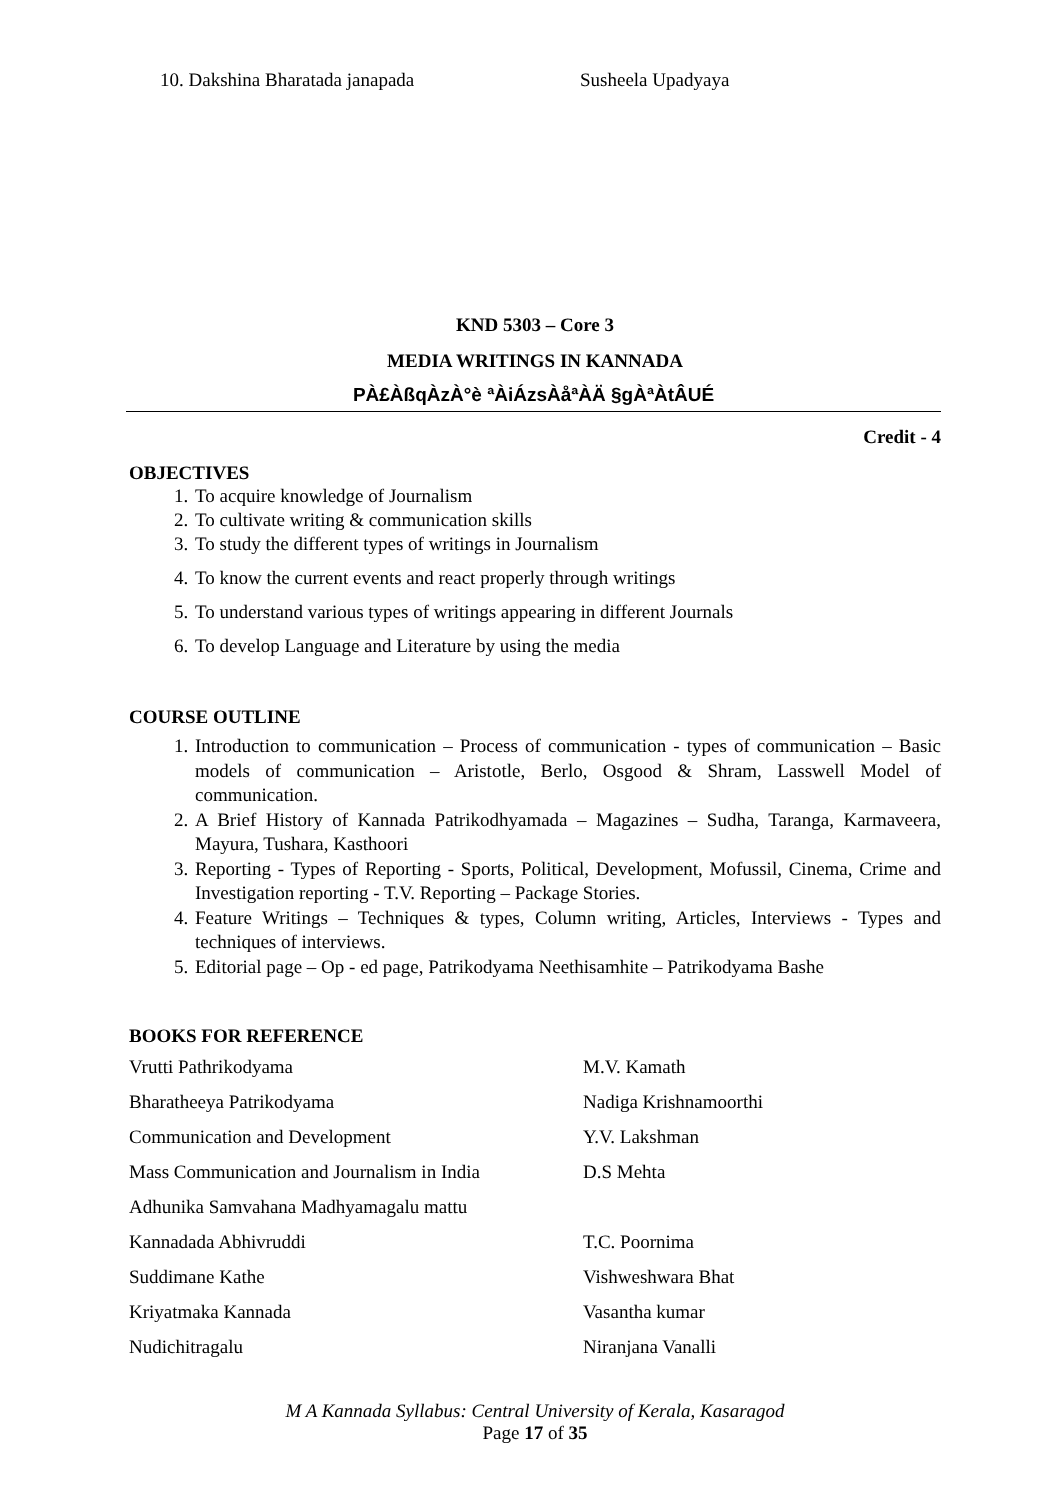10. Dakshina Bharatada janapada Susheela Upadyaya
KND 5303 – Core 3
MEDIA WRITINGS IN KANNADA
PÀ£ÀßqÀzÀ°è ªÀiÁzsÀåªÀÄ §gÀªÀtÂUÉ
Credit - 4
OBJECTIVES
1. To acquire knowledge of Journalism
2. To cultivate writing & communication skills
3. To study the different types of writings in Journalism
4. To know the current events and react properly through writings
5. To understand various types of writings appearing in different Journals
6. To develop Language and Literature by using the media
COURSE OUTLINE
1. Introduction to communication – Process of communication - types of communication – Basic models of communication – Aristotle, Berlo, Osgood & Shram, Lasswell Model of communication.
2. A Brief History of Kannada Patrikodhyamada – Magazines – Sudha, Taranga, Karmaveera, Mayura, Tushara, Kasthoori
3. Reporting - Types of Reporting - Sports, Political, Development, Mofussil, Cinema, Crime and Investigation reporting - T.V. Reporting – Package Stories.
4. Feature Writings – Techniques & types, Column writing, Articles, Interviews - Types and techniques of interviews.
5. Editorial page – Op - ed page, Patrikodyama Neethisamhite – Patrikodyama Bashe
BOOKS FOR REFERENCE
Vrutti Pathrikodyama M.V. Kamath
Bharatheeya Patrikodyama Nadiga Krishnamoorthi
Communication and Development Y.V. Lakshman
Mass Communication and Journalism in India D.S Mehta
Adhunika Samvahana Madhyamagalu mattu
Kannadada Abhivruddi T.C. Poornima
Suddimane Kathe Vishweshwara Bhat
Kriyatmaka Kannada Vasantha kumar
Nudichitragalu Niranjana Vanalli
M A Kannada Syllabus: Central University of Kerala, Kasaragod
Page 17 of 35